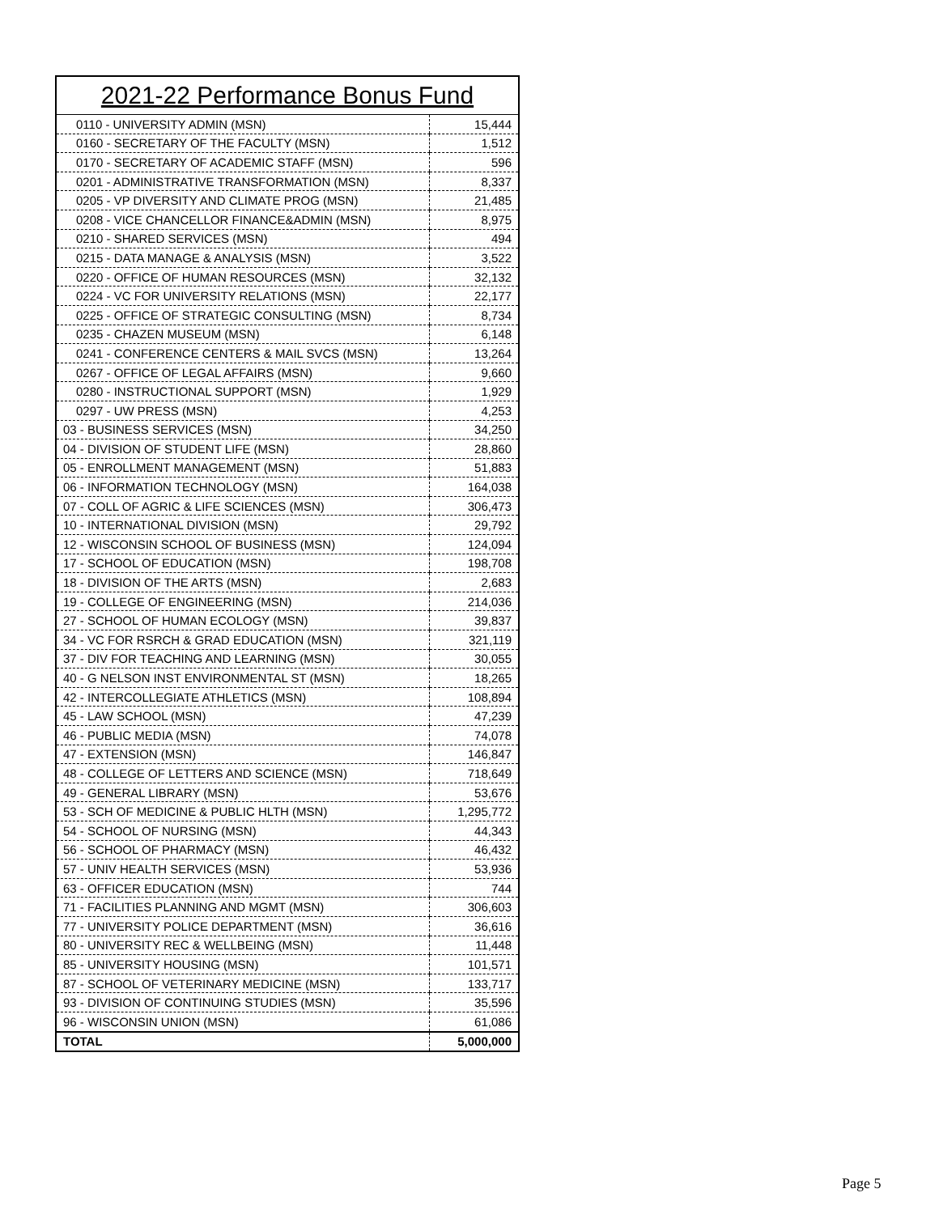| 2021-22 Performance Bonus Fund | |
| --- | --- |
| 0110 - UNIVERSITY ADMIN (MSN) | 15,444 |
| 0160 - SECRETARY OF THE FACULTY (MSN) | 1,512 |
| 0170 - SECRETARY OF ACADEMIC STAFF (MSN) | 596 |
| 0201 - ADMINISTRATIVE TRANSFORMATION (MSN) | 8,337 |
| 0205 - VP DIVERSITY AND CLIMATE PROG (MSN) | 21,485 |
| 0208 - VICE CHANCELLOR FINANCE&ADMIN (MSN) | 8,975 |
| 0210 - SHARED SERVICES (MSN) | 494 |
| 0215 - DATA MANAGE & ANALYSIS (MSN) | 3,522 |
| 0220 - OFFICE OF HUMAN RESOURCES (MSN) | 32,132 |
| 0224 - VC FOR UNIVERSITY RELATIONS (MSN) | 22,177 |
| 0225 - OFFICE OF STRATEGIC CONSULTING (MSN) | 8,734 |
| 0235 - CHAZEN MUSEUM (MSN) | 6,148 |
| 0241 - CONFERENCE CENTERS & MAIL SVCS (MSN) | 13,264 |
| 0267 - OFFICE OF LEGAL AFFAIRS (MSN) | 9,660 |
| 0280 - INSTRUCTIONAL SUPPORT (MSN) | 1,929 |
| 0297 - UW PRESS (MSN) | 4,253 |
| 03 - BUSINESS SERVICES (MSN) | 34,250 |
| 04 - DIVISION OF STUDENT LIFE (MSN) | 28,860 |
| 05 - ENROLLMENT MANAGEMENT (MSN) | 51,883 |
| 06 - INFORMATION TECHNOLOGY (MSN) | 164,038 |
| 07 - COLL OF AGRIC & LIFE SCIENCES (MSN) | 306,473 |
| 10 - INTERNATIONAL DIVISION (MSN) | 29,792 |
| 12 - WISCONSIN SCHOOL OF BUSINESS (MSN) | 124,094 |
| 17 - SCHOOL OF EDUCATION (MSN) | 198,708 |
| 18 - DIVISION OF THE ARTS (MSN) | 2,683 |
| 19 - COLLEGE OF ENGINEERING (MSN) | 214,036 |
| 27 - SCHOOL OF HUMAN ECOLOGY (MSN) | 39,837 |
| 34 - VC FOR RSRCH & GRAD EDUCATION (MSN) | 321,119 |
| 37 - DIV FOR TEACHING AND LEARNING (MSN) | 30,055 |
| 40 - G NELSON INST ENVIRONMENTAL ST (MSN) | 18,265 |
| 42 - INTERCOLLEGIATE ATHLETICS (MSN) | 108,894 |
| 45 - LAW SCHOOL (MSN) | 47,239 |
| 46 - PUBLIC MEDIA (MSN) | 74,078 |
| 47 - EXTENSION (MSN) | 146,847 |
| 48 - COLLEGE OF LETTERS AND SCIENCE (MSN) | 718,649 |
| 49 - GENERAL LIBRARY (MSN) | 53,676 |
| 53 - SCH OF MEDICINE & PUBLIC HLTH (MSN) | 1,295,772 |
| 54 - SCHOOL OF NURSING (MSN) | 44,343 |
| 56 - SCHOOL OF PHARMACY (MSN) | 46,432 |
| 57 - UNIV HEALTH SERVICES (MSN) | 53,936 |
| 63 - OFFICER EDUCATION (MSN) | 744 |
| 71 - FACILITIES PLANNING AND MGMT (MSN) | 306,603 |
| 77 - UNIVERSITY POLICE DEPARTMENT (MSN) | 36,616 |
| 80 - UNIVERSITY REC & WELLBEING (MSN) | 11,448 |
| 85 - UNIVERSITY HOUSING (MSN) | 101,571 |
| 87 - SCHOOL OF VETERINARY MEDICINE (MSN) | 133,717 |
| 93 - DIVISION OF CONTINUING STUDIES (MSN) | 35,596 |
| 96 - WISCONSIN UNION (MSN) | 61,086 |
| TOTAL | 5,000,000 |
Page 5